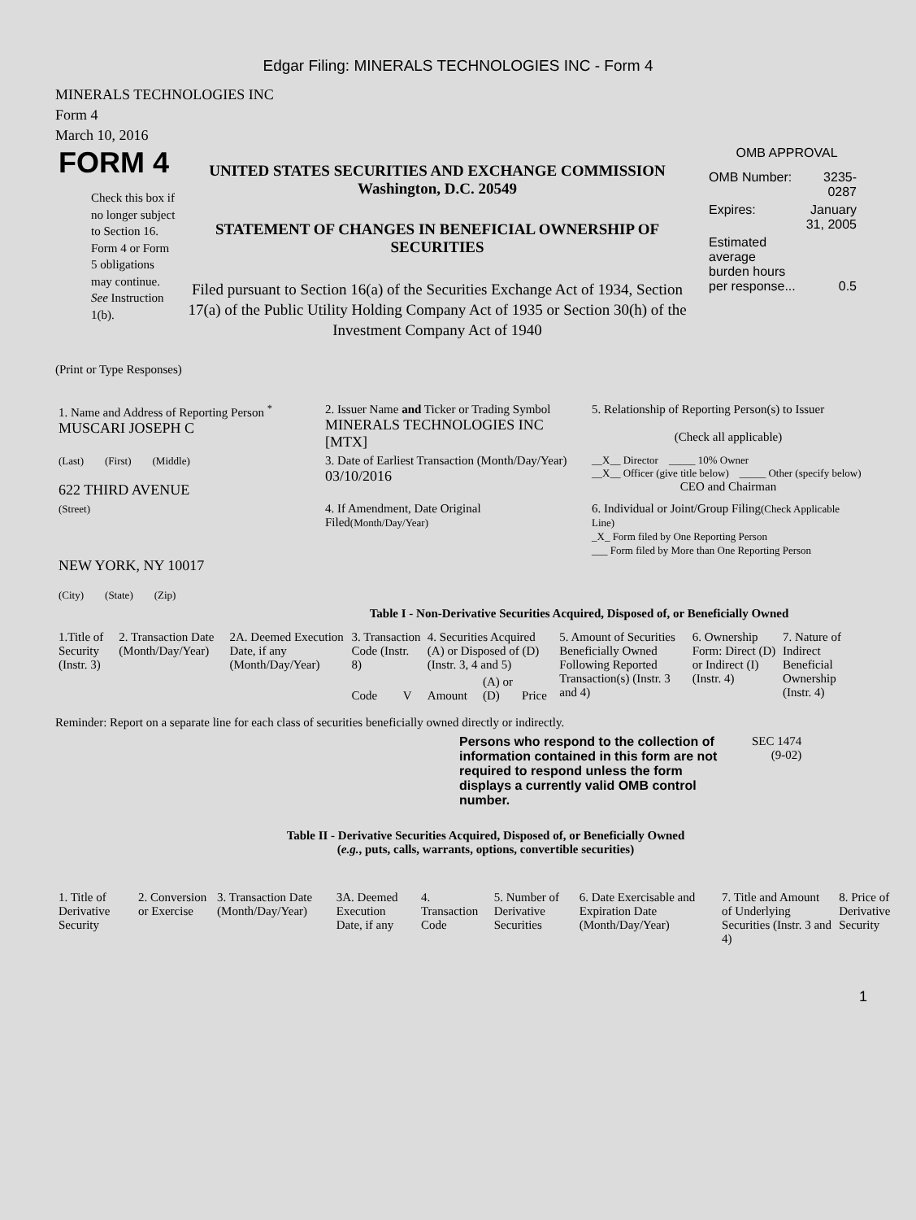Edgar Filing: MINERALS TECHNOLOGIES INC - Form 4
MINERALS TECHNOLOGIES INC
Form 4
March 10, 2016
FORM 4
Check this box if no longer subject to Section 16. Form 4 or Form 5 obligations may continue. See Instruction 1(b).
UNITED STATES SECURITIES AND EXCHANGE COMMISSION
Washington, D.C. 20549
STATEMENT OF CHANGES IN BENEFICIAL OWNERSHIP OF SECURITIES
Filed pursuant to Section 16(a) of the Securities Exchange Act of 1934, Section 17(a) of the Public Utility Holding Company Act of 1935 or Section 30(h) of the Investment Company Act of 1940
OMB APPROVAL
| OMB Number: | 3235-0287 |
| Expires: | January 31, 2005 |
| Estimated average burden hours per response... | 0.5 |
(Print or Type Responses)
| 1. Name and Address of Reporting Person <sup>*</sup> MUSCARI JOSEPH C | 2. Issuer Name and Ticker or Trading Symbol MINERALS TECHNOLOGIES INC [MTX] | 5. Relationship of Reporting Person(s) to Issuer (Check all applicable) |
| (Last) (First) (Middle) 622 THIRD AVENUE | 3. Date of Earliest Transaction (Month/Day/Year) 03/10/2016 | __X__ Director _____ 10% Owner __X__ Officer (give title below) _____ Other (specify below) CEO and Chairman |
| (Street) NEW YORK, NY 10017 (City) (State) (Zip) | 4. If Amendment, Date Original Filed (Month/Day/Year) | 6. Individual or Joint/Group Filing (Check Applicable Line) _X_ Form filed by One Reporting Person ___ Form filed by More than One Reporting Person |
Table I - Non-Derivative Securities Acquired, Disposed of, or Beneficially Owned
| 1.Title of Security (Instr. 3) | 2. Transaction Date (Month/Day/Year) | 2A. Deemed Execution Date, if any (Month/Day/Year) | 3. Transaction Code (Instr. 8) | | 4. Securities Acquired (A) or Disposed of (D) (Instr. 3, 4 and 5) | | | 5. Amount of Securities Beneficially Owned Following Reported Transaction(s) (Instr. 3 and 4) | 6. Ownership Form: Direct (D) or Indirect (I) (Instr. 4) | 7. Nature of Indirect Beneficial Ownership (Instr. 4) |
| --- | --- | --- | --- | --- | --- | --- | --- | --- | --- | --- |
| | | | Code | V | Amount | (A) or (D) | Price | | | |
Reminder: Report on a separate line for each class of securities beneficially owned directly or indirectly.
Persons who respond to the collection of information contained in this form are not required to respond unless the form displays a currently valid OMB control number.
SEC 1474
(9-02)
Table II - Derivative Securities Acquired, Disposed of, or Beneficially Owned
(e.g., puts, calls, warrants, options, convertible securities)
| 1. Title of Derivative Security | 2. Conversion or Exercise | 3. Transaction Date (Month/Day/Year) | 3A. Deemed Execution Date, if any | 4. Transaction Code | 5. Number of Derivative Securities | 6. Date Exercisable and Expiration Date (Month/Day/Year) | 7. Title and Amount of Underlying Securities (Instr. 3 and 4) | 8. Price of Derivative Security |
| --- | --- | --- | --- | --- | --- | --- | --- | --- |
1